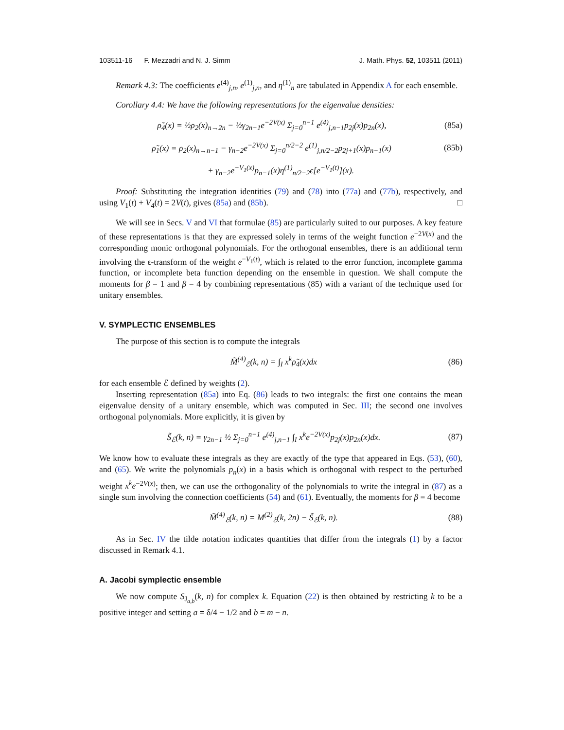103511-16 F. Mezzadri and N. J. Simm J. Math. Phys. 52, 103511 (2011)
Remark 4.3: The coefficients e<sup>(4)</sup><sub>j,n</sub>, e<sup>(1)</sup><sub>j,n</sub>, and η<sup>(1)</sup><sub>n</sub> are tabulated in Appendix A for each ensemble.
Corollary 4.4: We have the following representations for the eigenvalue densities:
ρ̃<sub>4</sub>(x) = ½ρ<sub>2</sub>(x)<sub>n→2n</sub> − ½γ<sub>2n−1</sub>e<sup>−2V(x)</sup> Σ<sub>j=0</sub><sup>n−1</sup> e<sup>(4)</sup><sub>j,n−1</sub>p<sub>2j</sub>(x)p<sub>2n</sub>(x), (85a)
ρ̃<sub>1</sub>(x) = ρ<sub>2</sub>(x)<sub>n→n−1</sub> − γ<sub>n−2</sub>e<sup>−2V(x)</sup> Σ<sub>j=0</sub><sup>n/2−2</sup> e<sup>(1)</sup><sub>j,n/2−2</sub>p<sub>2j+1</sub>(x)p<sub>n−1</sub>(x) (85b)
+ γ<sub>n−2</sub>e<sup>−V<sub>1</sub>(x)</sup>p<sub>n−1</sub>(x)η<sup>(1)</sup><sub>n/2−2</sub>ϵ[e<sup>−V<sub>1</sub>(t)</sup>](x).
Proof: Substituting the integration identities (79) and (78) into (77a) and (77b), respectively, and using V<sub>1</sub>(t) + V<sub>4</sub>(t) = 2V(t), gives (85a) and (85b). □
We will see in Secs. V and VI that formulae (85) are particularly suited to our purposes. A key feature of these representations is that they are expressed solely in terms of the weight function e<sup>−2V(x)</sup> and the corresponding monic orthogonal polynomials. For the orthogonal ensembles, there is an additional term involving the ϵ-transform of the weight e<sup>−V<sub>1</sub>(t)</sup>, which is related to the error function, incomplete gamma function, or incomplete beta function depending on the ensemble in question. We shall compute the moments for β = 1 and β = 4 by combining representations (85) with a variant of the technique used for unitary ensembles.
V. SYMPLECTIC ENSEMBLES
The purpose of this section is to compute the integrals
M̃<sup>(4)</sup><sub>ℰ</sub>(k, n) = ∫<sub>I</sub> x<sup>k</sup>ρ̃<sub>4</sub>(x)dx (86)
for each ensemble ℰ defined by weights (2).
Inserting representation (85a) into Eq. (86) leads to two integrals: the first one contains the mean eigenvalue density of a unitary ensemble, which was computed in Sec. III; the second one involves orthogonal polynomials. More explicitly, it is given by
S̃<sub>ℰ</sub>(k, n) = γ<sub>2n−1</sub> ½ Σ<sub>j=0</sub><sup>n−1</sup> e<sup>(4)</sup><sub>j,n−1</sub> ∫<sub>I</sub> x<sup>k</sup>e<sup>−2V(x)</sup>p<sub>2j</sub>(x)p<sub>2n</sub>(x)dx. (87)
We know how to evaluate these integrals as they are exactly of the type that appeared in Eqs. (53), (60), and (65). We write the polynomials p<sub>n</sub>(x) in a basis which is orthogonal with respect to the perturbed weight x<sup>k</sup>e<sup>−2V(x)</sup>; then, we can use the orthogonality of the polynomials to write the integral in (87) as a single sum involving the connection coefficients (54) and (61). Eventually, the moments for β = 4 become
M̃<sup>(4)</sup><sub>ℰ</sub>(k, n) = M<sup>(2)</sup><sub>ℰ</sub>(k, 2n) − S̃<sub>ℰ</sub>(k, n). (88)
As in Sec. IV the tilde notation indicates quantities that differ from the integrals (1) by a factor discussed in Remark 4.1.
A. Jacobi symplectic ensemble
We now compute S<sub>J<sub>a,b</sub></sub>(k, n) for complex k. Equation (22) is then obtained by restricting k to be a positive integer and setting a = δ/4 − 1/2 and b = m − n.